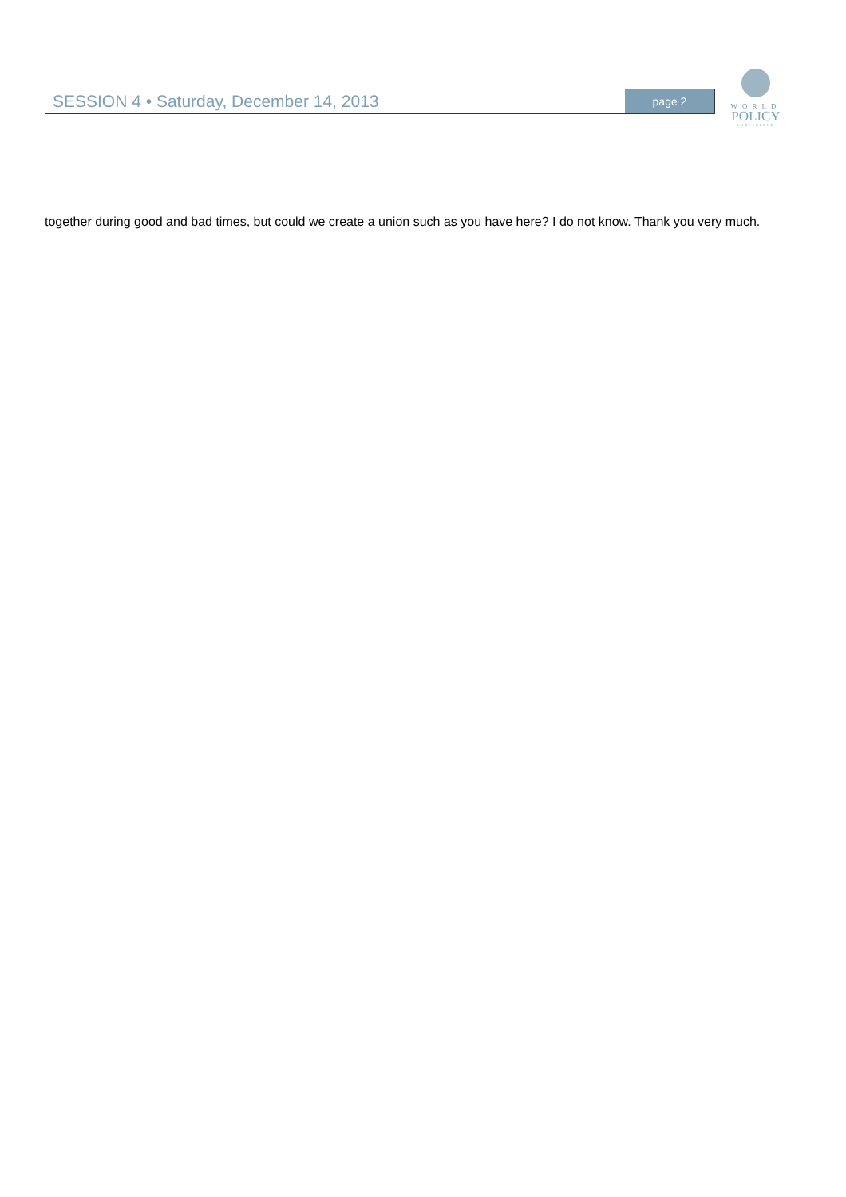SESSION 4 • Saturday, December 14, 2013
page 2
WORLD
POLICY
CONFERENCE
together during good and bad times, but could we create a union such as you have here? I do not know. Thank you very much.